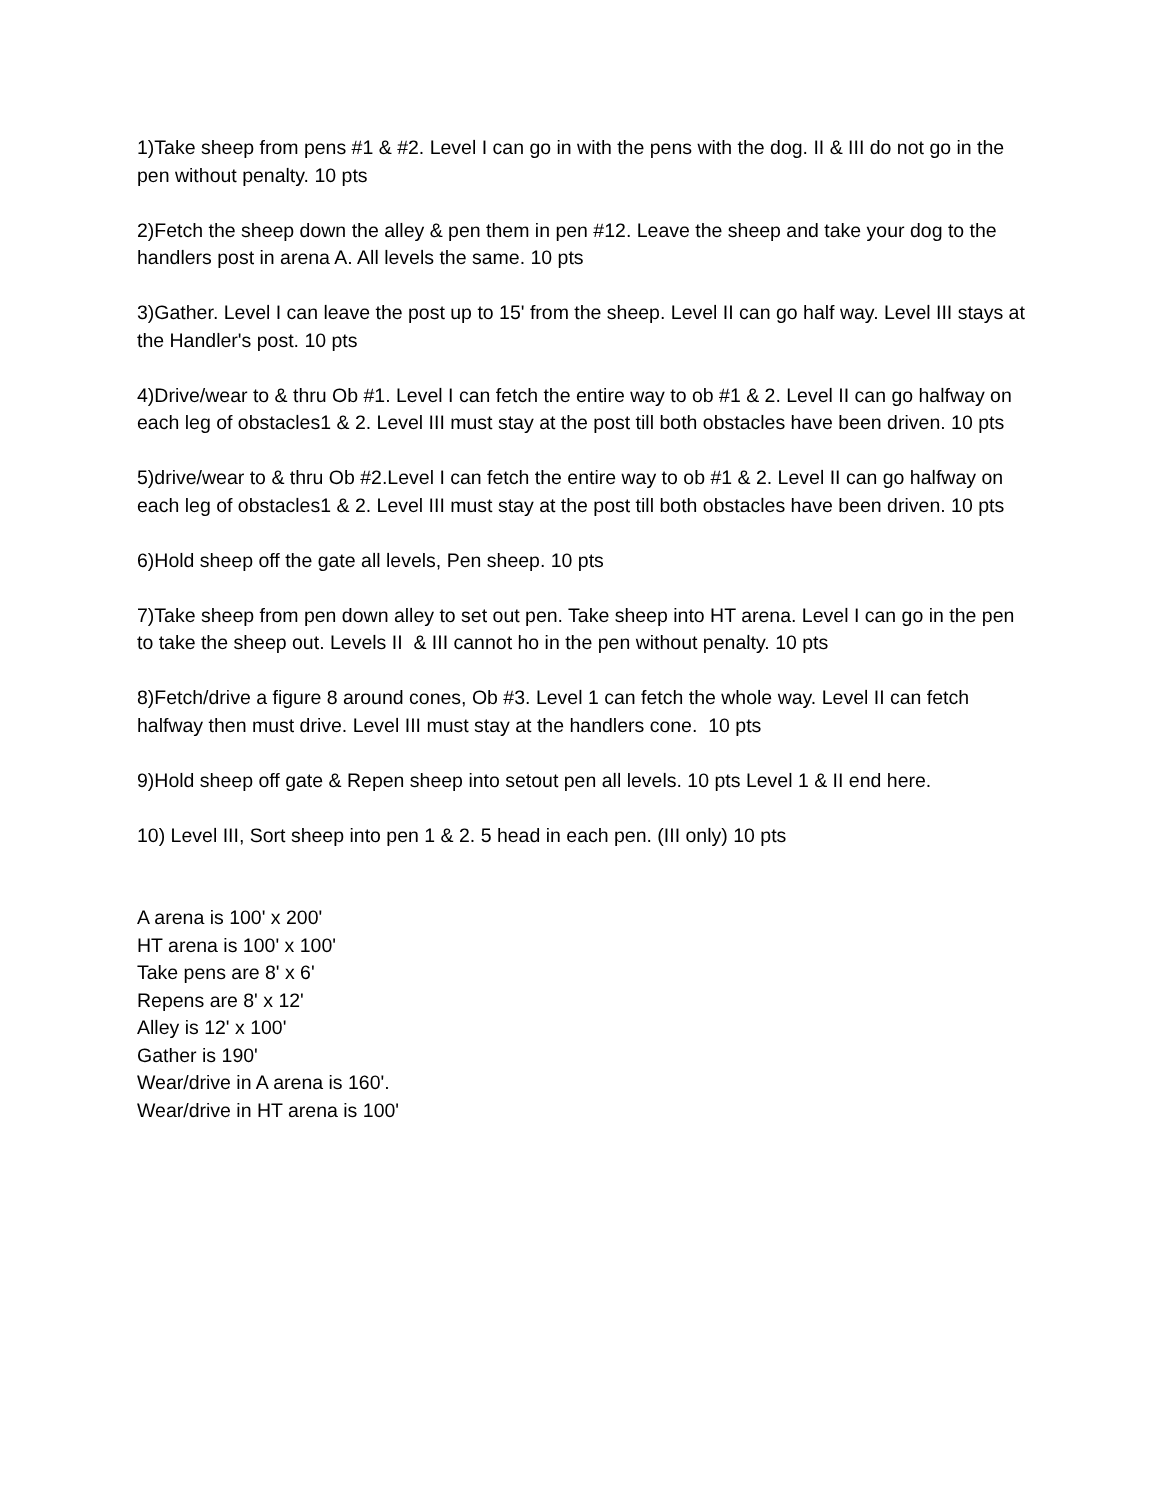1)Take sheep from pens #1 & #2. Level I can go in with the pens with the dog. II & III do not go in the pen without penalty. 10 pts
2)Fetch the sheep down the alley & pen them in pen #12. Leave the sheep and take your dog to the handlers post in arena A. All levels the same. 10 pts
3)Gather. Level I can leave the post up to 15' from the sheep. Level II can go half way. Level III stays at the Handler's post. 10 pts
4)Drive/wear to & thru Ob #1. Level I can fetch the entire way to ob #1 & 2. Level II can go halfway on each leg of obstacles1 & 2. Level III must stay at the post till both obstacles have been driven. 10 pts
5)drive/wear to & thru Ob #2.Level I can fetch the entire way to ob #1 & 2. Level II can go halfway on each leg of obstacles1 & 2. Level III must stay at the post till both obstacles have been driven. 10 pts
6)Hold sheep off the gate all levels, Pen sheep. 10 pts
7)Take sheep from pen down alley to set out pen. Take sheep into HT arena. Level I can go in the pen to take the sheep out. Levels II & III cannot ho in the pen without penalty. 10 pts
8)Fetch/drive a figure 8 around cones, Ob #3. Level 1 can fetch the whole way. Level II can fetch halfway then must drive. Level III must stay at the handlers cone. 10 pts
9)Hold sheep off gate & Repen sheep into setout pen all levels. 10 pts Level 1 & II end here.
10) Level III, Sort sheep into pen 1 & 2. 5 head in each pen. (III only) 10 pts
A arena is 100' x 200'
HT arena is 100' x 100'
Take pens are 8' x 6'
Repens are 8' x 12'
Alley is 12' x 100'
Gather is 190'
Wear/drive in A arena is 160'.
Wear/drive in HT arena is 100'